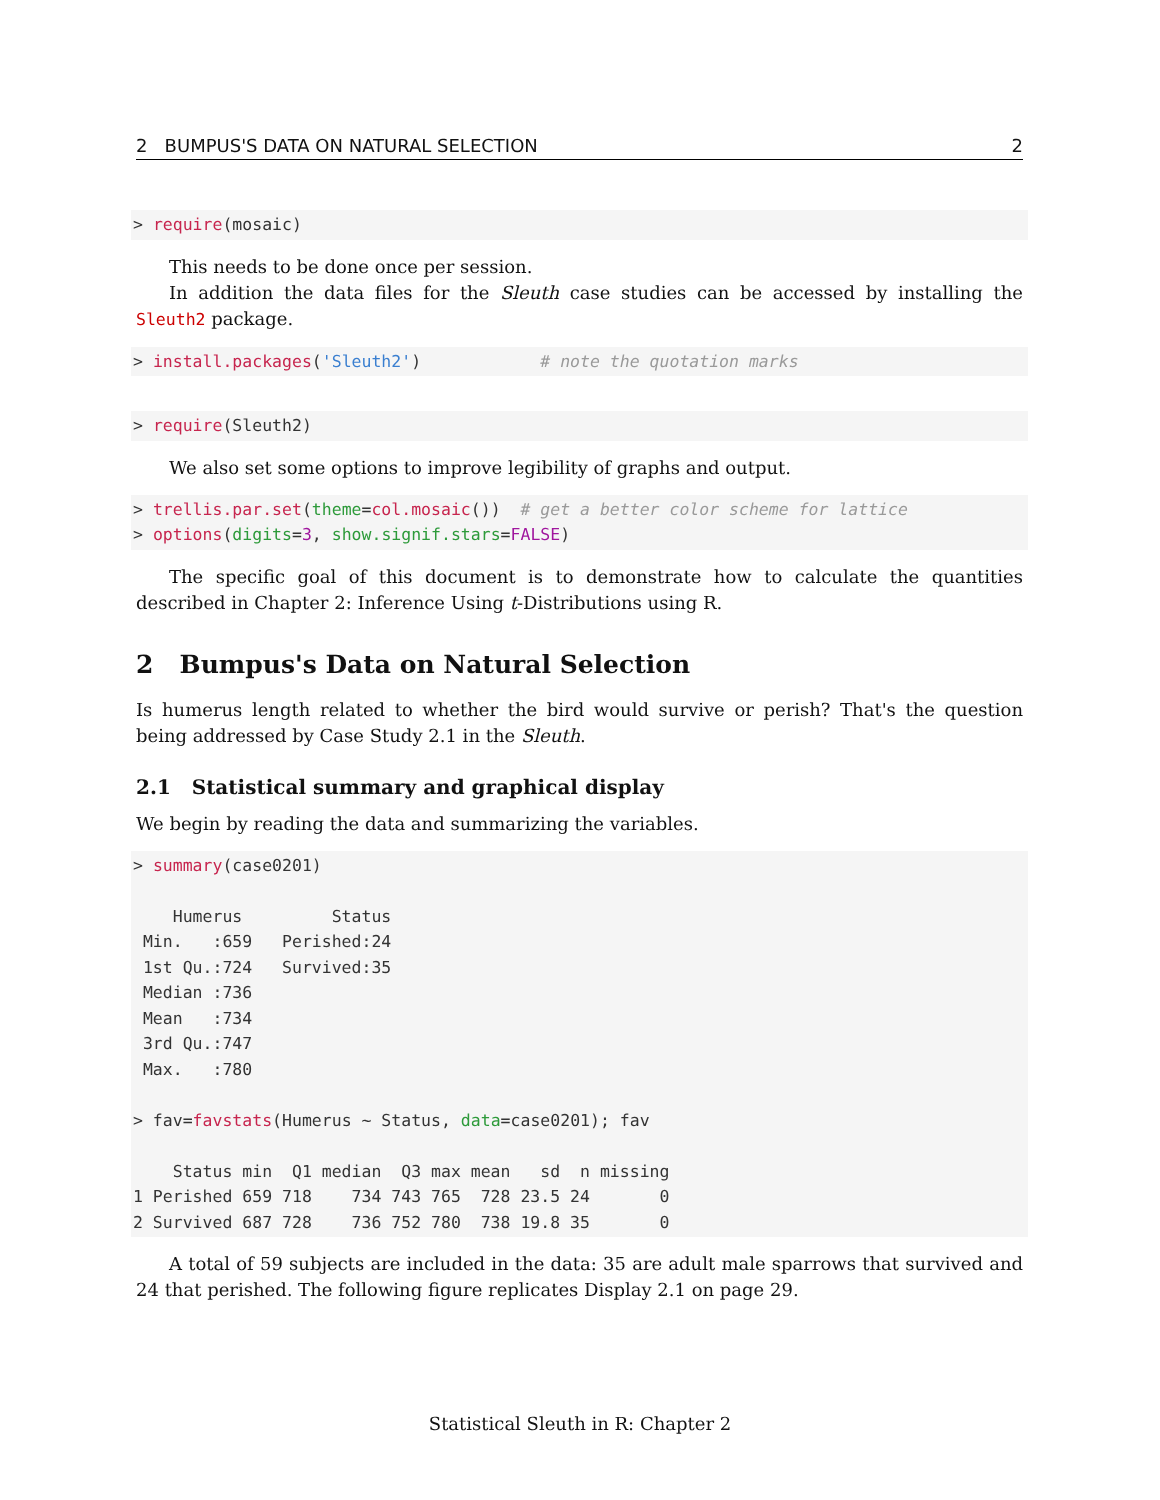2 BUMPUS'S DATA ON NATURAL SELECTION 2
> require(mosaic)
This needs to be done once per session.
In addition the data files for the Sleuth case studies can be accessed by installing the Sleuth2 package.
> install.packages('Sleuth2')            # note the quotation marks
> require(Sleuth2)
We also set some options to improve legibility of graphs and output.
> trellis.par.set(theme=col.mosaic())  # get a better color scheme for lattice
> options(digits=3, show.signif.stars=FALSE)
The specific goal of this document is to demonstrate how to calculate the quantities described in Chapter 2: Inference Using t-Distributions using R.
2 Bumpus's Data on Natural Selection
Is humerus length related to whether the bird would survive or perish? That's the question being addressed by Case Study 2.1 in the Sleuth.
2.1 Statistical summary and graphical display
We begin by reading the data and summarizing the variables.
> summary(case0201)

    Humerus         Status
 Min.   :659   Perished:24
 1st Qu.:724   Survived:35
 Median :736
 Mean   :734
 3rd Qu.:747
 Max.   :780

> fav=favstats(Humerus ~ Status, data=case0201); fav

    Status min  Q1 median  Q3 max mean   sd  n missing
1 Perished 659 718    734 743 765  728 23.5 24       0
2 Survived 687 728    736 752 780  738 19.8 35       0
A total of 59 subjects are included in the data: 35 are adult male sparrows that survived and 24 that perished. The following figure replicates Display 2.1 on page 29.
Statistical Sleuth in R: Chapter 2